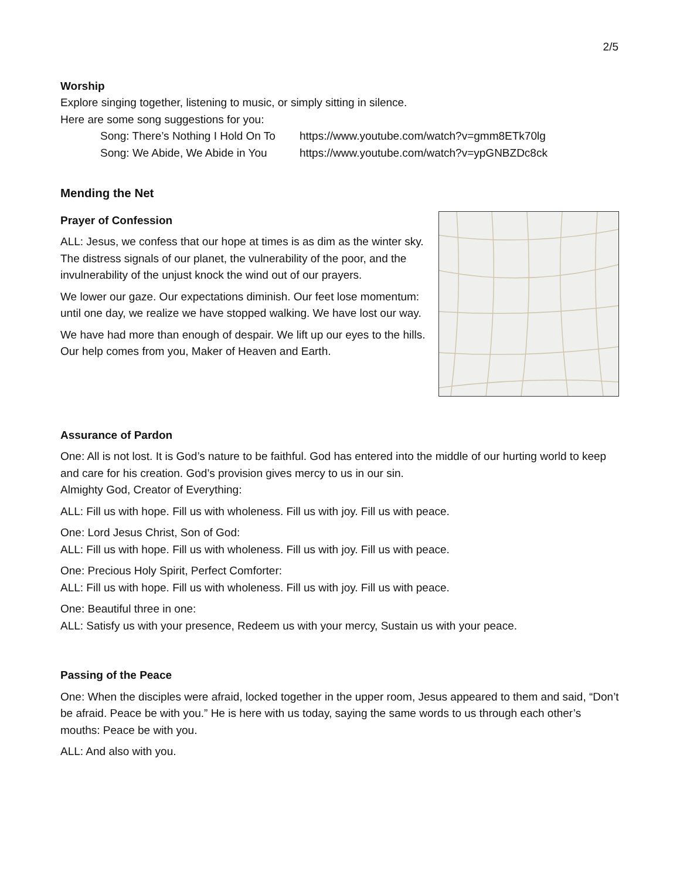2/5
Worship
Explore singing together, listening to music, or simply sitting in silence.
Here are some song suggestions for you:
Song: There’s Nothing I Hold On To https://www.youtube.com/watch?v=gmm8ETk70lg
Song: We Abide, We Abide in You https://www.youtube.com/watch?v=ypGNBZDc8ck
Mending the Net
Prayer of Confession
ALL: Jesus, we confess that our hope at times is as dim as the winter sky. The distress signals of our planet, the vulnerability of the poor, and the invulnerability of the unjust knock the wind out of our prayers.
We lower our gaze. Our expectations diminish. Our feet lose momentum: until one day, we realize we have stopped walking. We have lost our way.
We have had more than enough of despair. We lift up our eyes to the hills. Our help comes from you, Maker of Heaven and Earth.
Assurance of Pardon
One: All is not lost. It is God’s nature to be faithful. God has entered into the middle of our hurting world to keep and care for his creation. God’s provision gives mercy to us in our sin.
Almighty God, Creator of Everything:
ALL: Fill us with hope. Fill us with wholeness. Fill us with joy. Fill us with peace.
One: Lord Jesus Christ, Son of God:
ALL: Fill us with hope. Fill us with wholeness. Fill us with joy. Fill us with peace.
One: Precious Holy Spirit, Perfect Comforter:
ALL: Fill us with hope. Fill us with wholeness. Fill us with joy. Fill us with peace.
One: Beautiful three in one:
ALL: Satisfy us with your presence, Redeem us with your mercy, Sustain us with your peace.
Passing of the Peace
One: When the disciples were afraid, locked together in the upper room, Jesus appeared to them and said, “Don’t be afraid. Peace be with you.” He is here with us today, saying the same words to us through each other’s mouths: Peace be with you.
ALL: And also with you.